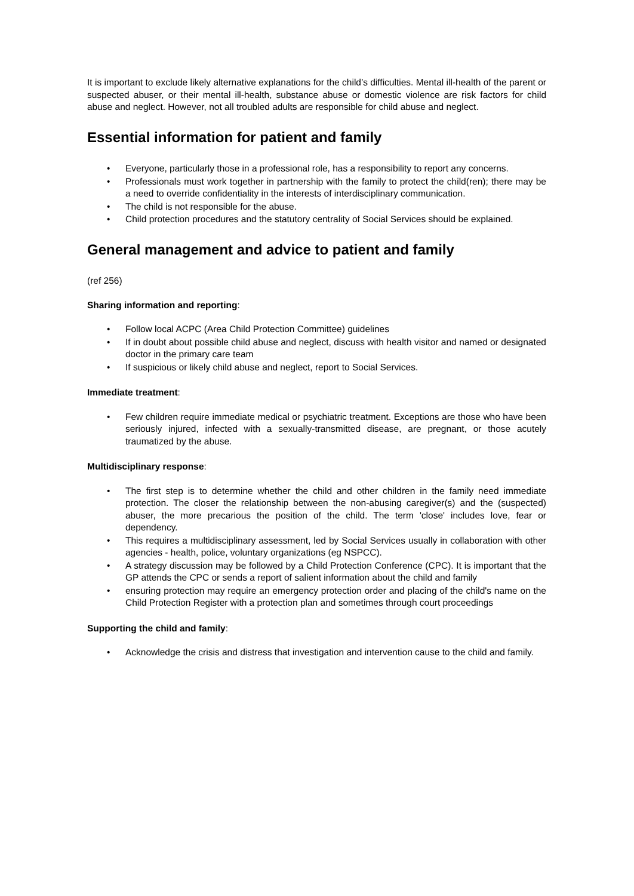It is important to exclude likely alternative explanations for the child’s difficulties. Mental ill-health of the parent or suspected abuser, or their mental ill-health, substance abuse or domestic violence are risk factors for child abuse and neglect. However, not all troubled adults are responsible for child abuse and neglect.
Essential information for patient and family
• Everyone, particularly those in a professional role, has a responsibility to report any concerns.
• Professionals must work together in partnership with the family to protect the child(ren); there may be a need to override confidentiality in the interests of interdisciplinary communication.
• The child is not responsible for the abuse.
• Child protection procedures and the statutory centrality of Social Services should be explained.
General management and advice to patient and family
(ref 256)
Sharing information and reporting:
• Follow local ACPC (Area Child Protection Committee) guidelines
• If in doubt about possible child abuse and neglect, discuss with health visitor and named or designated doctor in the primary care team
• If suspicious or likely child abuse and neglect, report to Social Services.
Immediate treatment:
• Few children require immediate medical or psychiatric treatment. Exceptions are those who have been seriously injured, infected with a sexually-transmitted disease, are pregnant, or those acutely traumatized by the abuse.
Multidisciplinary response:
• The first step is to determine whether the child and other children in the family need immediate protection. The closer the relationship between the non-abusing caregiver(s) and the (suspected) abuser, the more precarious the position of the child. The term 'close' includes love, fear or dependency.
• This requires a multidisciplinary assessment, led by Social Services usually in collaboration with other agencies - health, police, voluntary organizations (eg NSPCC).
• A strategy discussion may be followed by a Child Protection Conference (CPC). It is important that the GP attends the CPC or sends a report of salient information about the child and family
• ensuring protection may require an emergency protection order and placing of the child's name on the Child Protection Register with a protection plan and sometimes through court proceedings
Supporting the child and family:
• Acknowledge the crisis and distress that investigation and intervention cause to the child and family.